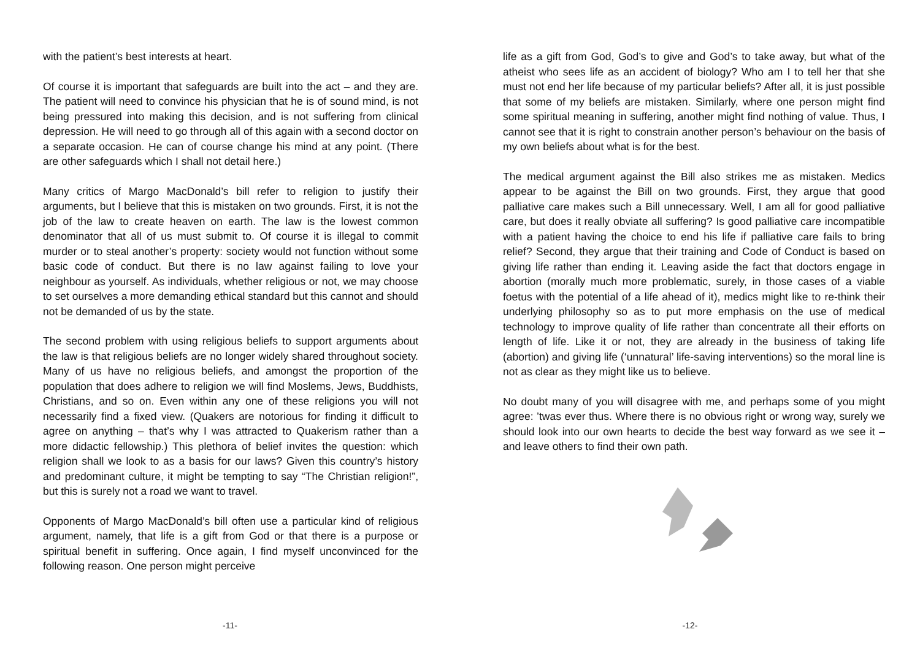with the patient’s best interests at heart.
Of course it is important that safeguards are built into the act – and they are. The patient will need to convince his physician that he is of sound mind, is not being pressured into making this decision, and is not suffering from clinical depression. He will need to go through all of this again with a second doctor on a separate occasion. He can of course change his mind at any point. (There are other safeguards which I shall not detail here.)
Many critics of Margo MacDonald’s bill refer to religion to justify their arguments, but I believe that this is mistaken on two grounds. First, it is not the job of the law to create heaven on earth. The law is the lowest common denominator that all of us must submit to. Of course it is illegal to commit murder or to steal another’s property: society would not function without some basic code of conduct. But there is no law against failing to love your neighbour as yourself. As individuals, whether religious or not, we may choose to set ourselves a more demanding ethical standard but this cannot and should not be demanded of us by the state.
The second problem with using religious beliefs to support arguments about the law is that religious beliefs are no longer widely shared throughout society. Many of us have no religious beliefs, and amongst the proportion of the population that does adhere to religion we will find Moslems, Jews, Buddhists, Christians, and so on. Even within any one of these religions you will not necessarily find a fixed view. (Quakers are notorious for finding it difficult to agree on anything – that’s why I was attracted to Quakerism rather than a more didactic fellowship.) This plethora of belief invites the question: which religion shall we look to as a basis for our laws? Given this country’s history and predominant culture, it might be tempting to say “The Christian religion!”, but this is surely not a road we want to travel.
Opponents of Margo MacDonald’s bill often use a particular kind of religious argument, namely, that life is a gift from God or that there is a purpose or spiritual benefit in suffering. Once again, I find myself unconvinced for the following reason. One person might perceive
-11-
life as a gift from God, God’s to give and God’s to take away, but what of the atheist who sees life as an accident of biology? Who am I to tell her that she must not end her life because of my particular beliefs? After all, it is just possible that some of my beliefs are mistaken. Similarly, where one person might find some spiritual meaning in suffering, another might find nothing of value. Thus, I cannot see that it is right to constrain another person’s behaviour on the basis of my own beliefs about what is for the best.
The medical argument against the Bill also strikes me as mistaken. Medics appear to be against the Bill on two grounds. First, they argue that good palliative care makes such a Bill unnecessary. Well, I am all for good palliative care, but does it really obviate all suffering? Is good palliative care incompatible with a patient having the choice to end his life if palliative care fails to bring relief? Second, they argue that their training and Code of Conduct is based on giving life rather than ending it. Leaving aside the fact that doctors engage in abortion (morally much more problematic, surely, in those cases of a viable foetus with the potential of a life ahead of it), medics might like to re-think their underlying philosophy so as to put more emphasis on the use of medical technology to improve quality of life rather than concentrate all their efforts on length of life. Like it or not, they are already in the business of taking life (abortion) and giving life (‘unnatural’ life-saving interventions) so the moral line is not as clear as they might like us to believe.
No doubt many of you will disagree with me, and perhaps some of you might agree: ’twas ever thus. Where there is no obvious right or wrong way, surely we should look into our own hearts to decide the best way forward as we see it – and leave others to find their own path.
-12-